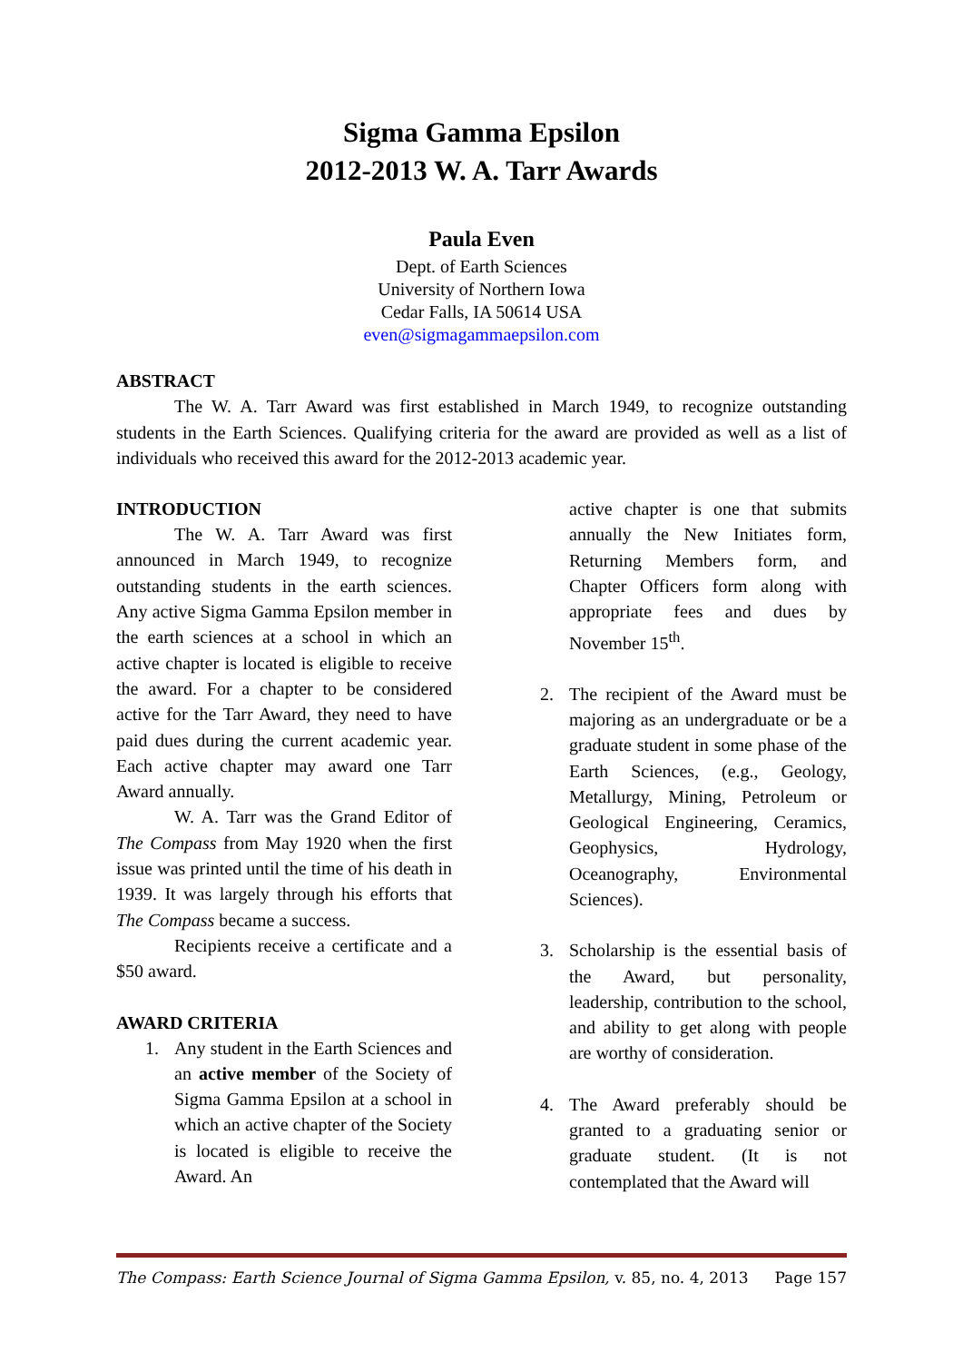Sigma Gamma Epsilon
2012-2013 W. A. Tarr Awards
Paula Even
Dept. of Earth Sciences
University of Northern Iowa
Cedar Falls, IA 50614 USA
even@sigmagammaepsilon.com
ABSTRACT
The W. A. Tarr Award was first established in March 1949, to recognize outstanding students in the Earth Sciences. Qualifying criteria for the award are provided as well as a list of individuals who received this award for the 2012-2013 academic year.
INTRODUCTION
The W. A. Tarr Award was first announced in March 1949, to recognize outstanding students in the earth sciences. Any active Sigma Gamma Epsilon member in the earth sciences at a school in which an active chapter is located is eligible to receive the award. For a chapter to be considered active for the Tarr Award, they need to have paid dues during the current academic year. Each active chapter may award one Tarr Award annually.
W. A. Tarr was the Grand Editor of The Compass from May 1920 when the first issue was printed until the time of his death in 1939. It was largely through his efforts that The Compass became a success.
Recipients receive a certificate and a $50 award.
AWARD CRITERIA
1. Any student in the Earth Sciences and an active member of the Society of Sigma Gamma Epsilon at a school in which an active chapter of the Society is located is eligible to receive the Award. An
active chapter is one that submits annually the New Initiates form, Returning Members form, and Chapter Officers form along with appropriate fees and dues by November 15<sup>th</sup>.
2. The recipient of the Award must be majoring as an undergraduate or be a graduate student in some phase of the Earth Sciences, (e.g., Geology, Metallurgy, Mining, Petroleum or Geological Engineering, Ceramics, Geophysics, Hydrology, Oceanography, Environmental Sciences).
3. Scholarship is the essential basis of the Award, but personality, leadership, contribution to the school, and ability to get along with people are worthy of consideration.
4. The Award preferably should be granted to a graduating senior or graduate student. (It is not contemplated that the Award will
The Compass: Earth Science Journal of Sigma Gamma Epsilon, v. 85, no. 4, 2013 Page 157